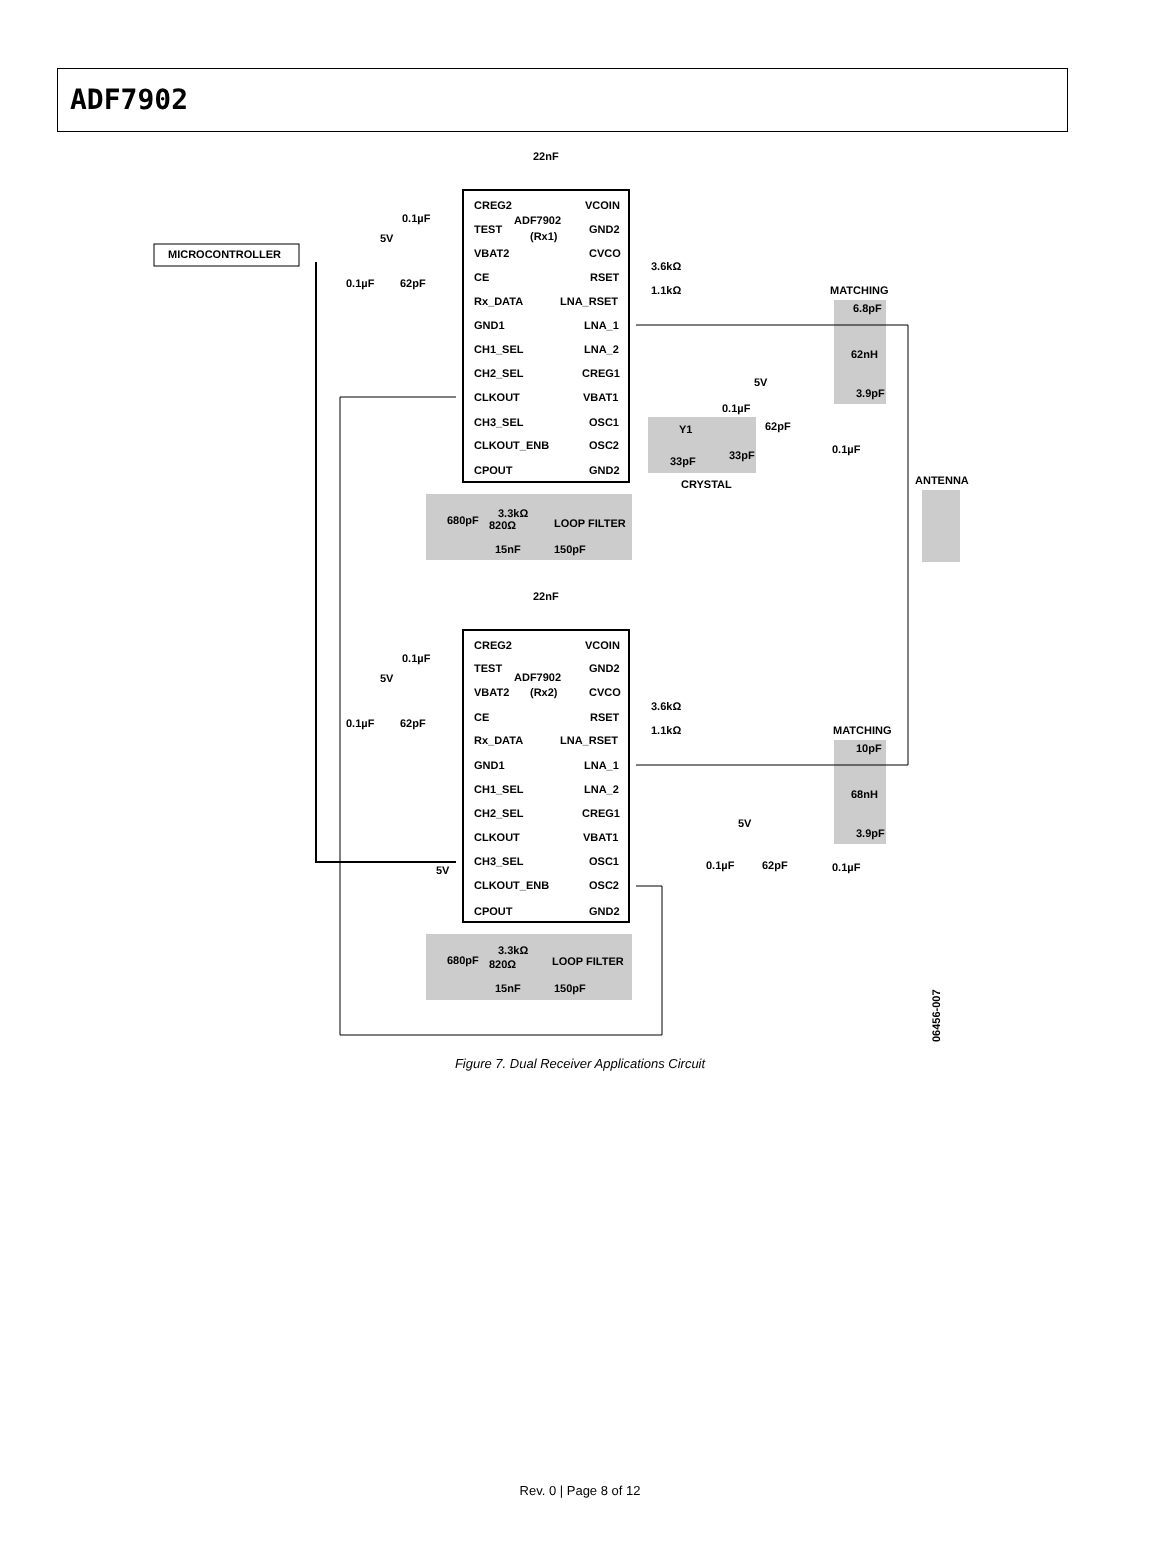ADF7902
MICROCONTROLLER
22nF
22nF
ADF7902
(Rx1)
ADF7902
(Rx2)
CREG2
TEST
VBAT2
CE
Rx_DATA
GND1
CH1_SEL
CH2_SEL
CLKOUT
CH3_SEL
CLKOUT_ENB
CPOUT
VCOIN
GND2
CVCO
RSET
LNA_RSET
LNA_1
LNA_2
CREG1
VBAT1
OSC1
OSC2
GND2
CREG2
TEST
VBAT2
CE
Rx_DATA
GND1
CH1_SEL
CH2_SEL
CLKOUT
CH3_SEL
CLKOUT_ENB
CPOUT
VCOIN
GND2
CVCO
RSET
LNA_RSET
LNA_1
LNA_2
CREG1
VBAT1
OSC1
OSC2
GND2
0.1µF
5V
0.1µF
62pF
0.1µF
5V
0.1µF
62pF
5V
3.6kΩ
1.1kΩ
3.6kΩ
1.1kΩ
MATCHING
6.8pF
62nH
3.9pF
MATCHING
10pF
68nH
3.9pF
5V
0.1µF
62pF
0.1µF
Y1
33pF
33pF
CRYSTAL
ANTENNA
5V
0.1µF
62pF
0.1µF
3.3kΩ
680pF
820Ω
LOOP FILTER
15nF
150pF
3.3kΩ
680pF
820Ω
LOOP FILTER
15nF
150pF
06456-007
Figure 7. Dual Receiver Applications Circuit
Rev. 0 | Page 8 of 12